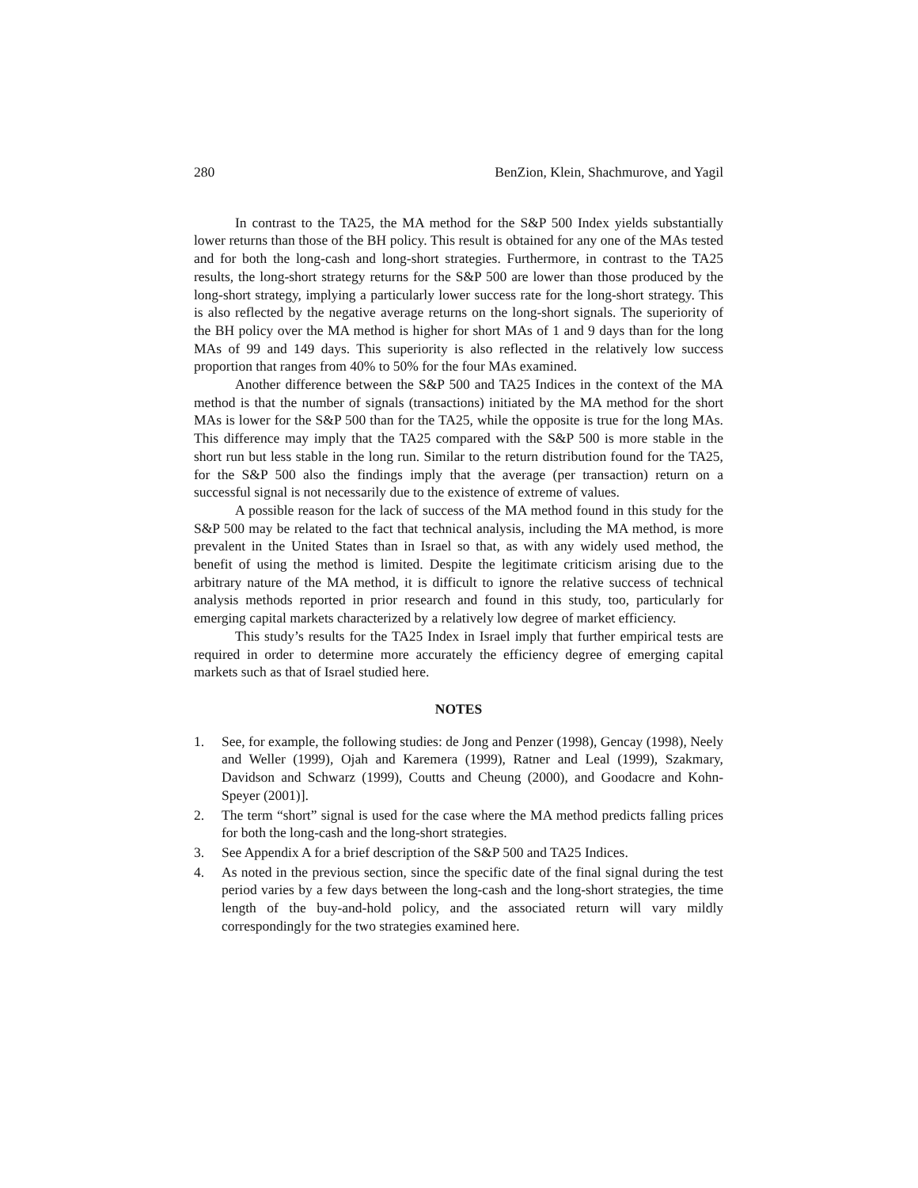280 BenZion, Klein, Shachmurove, and Yagil
In contrast to the TA25, the MA method for the S&P 500 Index yields substantially lower returns than those of the BH policy. This result is obtained for any one of the MAs tested and for both the long-cash and long-short strategies. Furthermore, in contrast to the TA25 results, the long-short strategy returns for the S&P 500 are lower than those produced by the long-short strategy, implying a particularly lower success rate for the long-short strategy. This is also reflected by the negative average returns on the long-short signals. The superiority of the BH policy over the MA method is higher for short MAs of 1 and 9 days than for the long MAs of 99 and 149 days. This superiority is also reflected in the relatively low success proportion that ranges from 40% to 50% for the four MAs examined.
Another difference between the S&P 500 and TA25 Indices in the context of the MA method is that the number of signals (transactions) initiated by the MA method for the short MAs is lower for the S&P 500 than for the TA25, while the opposite is true for the long MAs. This difference may imply that the TA25 compared with the S&P 500 is more stable in the short run but less stable in the long run. Similar to the return distribution found for the TA25, for the S&P 500 also the findings imply that the average (per transaction) return on a successful signal is not necessarily due to the existence of extreme of values.
A possible reason for the lack of success of the MA method found in this study for the S&P 500 may be related to the fact that technical analysis, including the MA method, is more prevalent in the United States than in Israel so that, as with any widely used method, the benefit of using the method is limited. Despite the legitimate criticism arising due to the arbitrary nature of the MA method, it is difficult to ignore the relative success of technical analysis methods reported in prior research and found in this study, too, particularly for emerging capital markets characterized by a relatively low degree of market efficiency.
This study’s results for the TA25 Index in Israel imply that further empirical tests are required in order to determine more accurately the efficiency degree of emerging capital markets such as that of Israel studied here.
NOTES
1. See, for example, the following studies: de Jong and Penzer (1998), Gencay (1998), Neely and Weller (1999), Ojah and Karemera (1999), Ratner and Leal (1999), Szakmary, Davidson and Schwarz (1999), Coutts and Cheung (2000), and Goodacre and Kohn-Speyer (2001)].
2. The term “short” signal is used for the case where the MA method predicts falling prices for both the long-cash and the long-short strategies.
3. See Appendix A for a brief description of the S&P 500 and TA25 Indices.
4. As noted in the previous section, since the specific date of the final signal during the test period varies by a few days between the long-cash and the long-short strategies, the time length of the buy-and-hold policy, and the associated return will vary mildly correspondingly for the two strategies examined here.